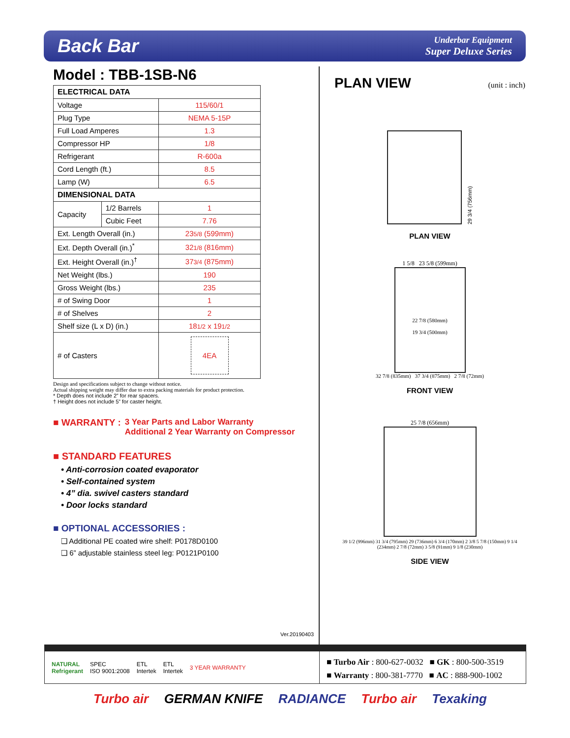Back Bar
Underbar Equipment
Super Deluxe Series
Model : TBB-1SB-N6
| ELECTRICAL DATA | | |
| --- | --- | --- |
| Voltage | | 115/60/1 |
| Plug Type | | NEMA 5-15P |
| Full Load Amperes | | 1.3 |
| Compressor HP | | 1/8 |
| Refrigerant | | R-600a |
| Cord Length (ft.) | | 8.5 |
| Lamp (W) | | 6.5 |
| DIMENSIONAL DATA | | |
| Capacity | 1/2 Barrels | 1 |
| | Cubic Feet | 7.76 |
| Ext. Length Overall (in.) | | 23 5/8 (599mm) |
| Ext. Depth Overall (in.)<sup>*</sup> | | 32 1/8 (816mm) |
| Ext. Height Overall (in.)<sup>†</sup> | | 37 3/4 (875mm) |
| Net Weight (lbs.) | | 190 |
| Gross Weight (lbs.) | | 235 |
| # of Swing Door | | 1 |
| # of Shelves | | 2 |
| Shelf size (L x D) (in.) | | 18 1/2 x 19 1/2 |
| # of Casters | | 4EA |
Design and specifications subject to change without notice.
Actual shipping weight may differ due to extra packing materials for product protection.
* Depth does not include 2” for rear spacers.
† Height does not include 5” for caster height.
■ WARRANTY : 3 Year Parts and Labor Warranty
Additional 2 Year Warranty on Compressor
■ STANDARD FEATURES
• Anti-corrosion coated evaporator
• Self-contained system
• 4” dia. swivel casters standard
• Door locks standard
■ OPTIONAL ACCESSORIES :
❑ Additional PE coated wire shelf: P0178D0100
❑ 6” adjustable stainless steel leg: P0121P0100
Ver.20190403
PLAN VIEW (unit : inch)
29 3/4 (756mm)
PLAN VIEW
1 5/8 23 5/8 (599mm)
22 7/8 (580mm)
19 3/4 (500mm)
32 7/8 (835mm) 37 3/4 (875mm) 2 7/8 (72mm)
FRONT VIEW
25 7/8 (656mm)
39 1/2 (996mm) 31 3/4 (795mm) 29 (736mm) 6 3/4 (170mm) 2 3/8 5 7/8 (150mm) 9 1/4 (234mm) 2 7/8 (72mm) 3 5/8 (91mm) 9 1/8 (230mm)
SIDE VIEW
NATURAL
Refrigerant SPEC
ISO 9001:2008 ETL
Intertek ETL
Intertek 3 YEAR WARRANTY
■ Turbo Air : 800-627-0032 ■ GK : 800-500-3519
■ Warranty : 800-381-7770 ■ AC : 888-900-1002
Turbo air GERMAN KNIFE RADIANCE Turbo air Texaking